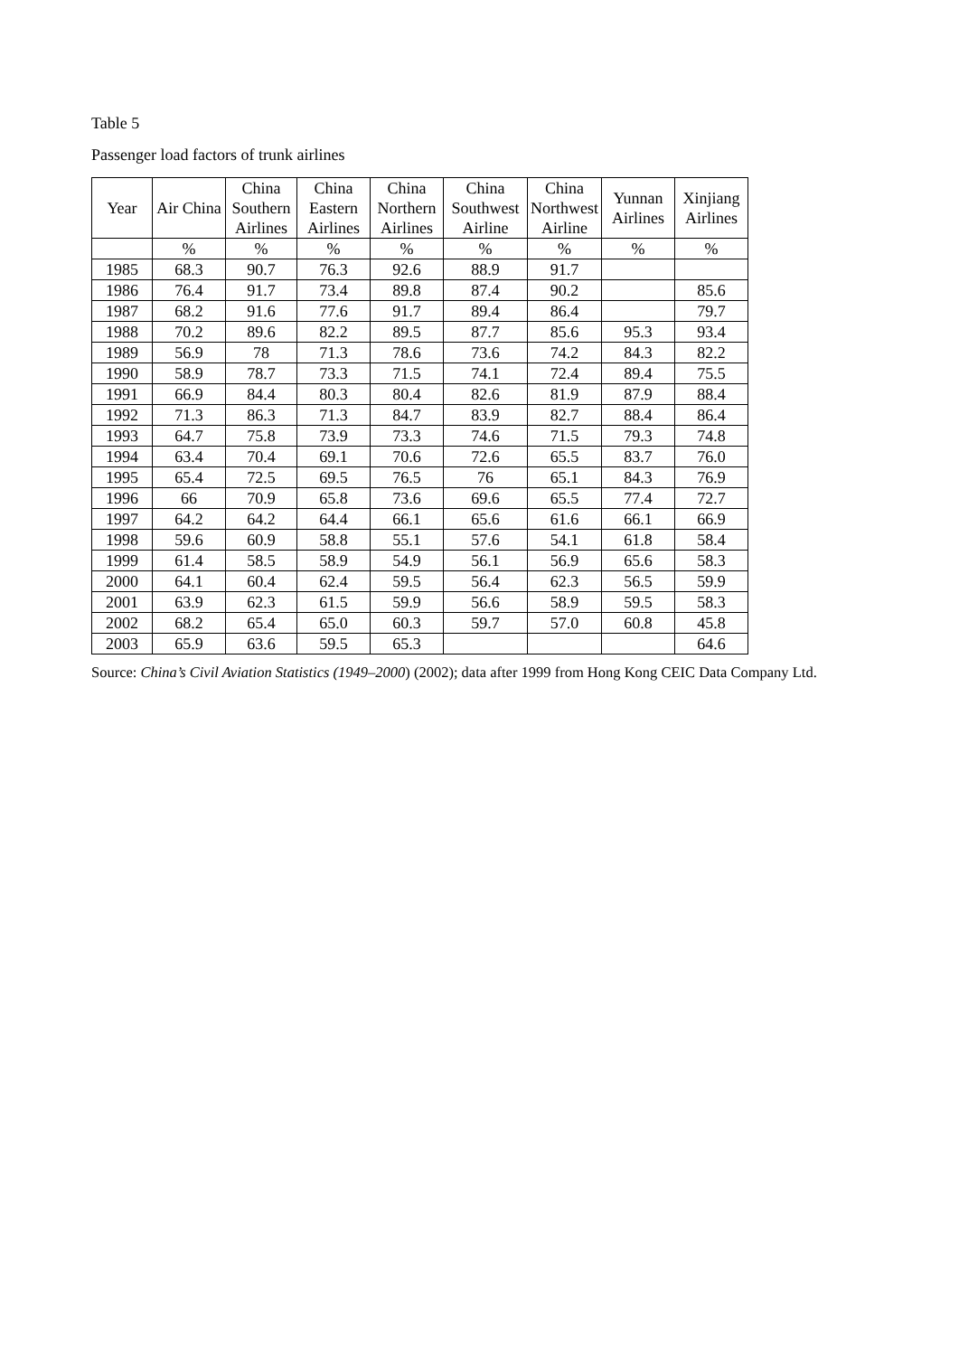Table 5
Passenger load factors of trunk airlines
| Year | Air China | China Southern Airlines | China Eastern Airlines | China Northern Airlines | China Southwest Airline | China Northwest Airline | Yunnan Airlines | Xinjiang Airlines |
| --- | --- | --- | --- | --- | --- | --- | --- | --- |
| | % | % | % | % | % | % | % | % |
| 1985 | 68.3 | 90.7 | 76.3 | 92.6 | 88.9 | 91.7 | | |
| 1986 | 76.4 | 91.7 | 73.4 | 89.8 | 87.4 | 90.2 | | 85.6 |
| 1987 | 68.2 | 91.6 | 77.6 | 91.7 | 89.4 | 86.4 | | 79.7 |
| 1988 | 70.2 | 89.6 | 82.2 | 89.5 | 87.7 | 85.6 | 95.3 | 93.4 |
| 1989 | 56.9 | 78 | 71.3 | 78.6 | 73.6 | 74.2 | 84.3 | 82.2 |
| 1990 | 58.9 | 78.7 | 73.3 | 71.5 | 74.1 | 72.4 | 89.4 | 75.5 |
| 1991 | 66.9 | 84.4 | 80.3 | 80.4 | 82.6 | 81.9 | 87.9 | 88.4 |
| 1992 | 71.3 | 86.3 | 71.3 | 84.7 | 83.9 | 82.7 | 88.4 | 86.4 |
| 1993 | 64.7 | 75.8 | 73.9 | 73.3 | 74.6 | 71.5 | 79.3 | 74.8 |
| 1994 | 63.4 | 70.4 | 69.1 | 70.6 | 72.6 | 65.5 | 83.7 | 76.0 |
| 1995 | 65.4 | 72.5 | 69.5 | 76.5 | 76 | 65.1 | 84.3 | 76.9 |
| 1996 | 66 | 70.9 | 65.8 | 73.6 | 69.6 | 65.5 | 77.4 | 72.7 |
| 1997 | 64.2 | 64.2 | 64.4 | 66.1 | 65.6 | 61.6 | 66.1 | 66.9 |
| 1998 | 59.6 | 60.9 | 58.8 | 55.1 | 57.6 | 54.1 | 61.8 | 58.4 |
| 1999 | 61.4 | 58.5 | 58.9 | 54.9 | 56.1 | 56.9 | 65.6 | 58.3 |
| 2000 | 64.1 | 60.4 | 62.4 | 59.5 | 56.4 | 62.3 | 56.5 | 59.9 |
| 2001 | 63.9 | 62.3 | 61.5 | 59.9 | 56.6 | 58.9 | 59.5 | 58.3 |
| 2002 | 68.2 | 65.4 | 65.0 | 60.3 | 59.7 | 57.0 | 60.8 | 45.8 |
| 2003 | 65.9 | 63.6 | 59.5 | 65.3 | | | | 64.6 |
Source: China’s Civil Aviation Statistics (1949–2000) (2002); data after 1999 from Hong Kong CEIC Data Company Ltd.